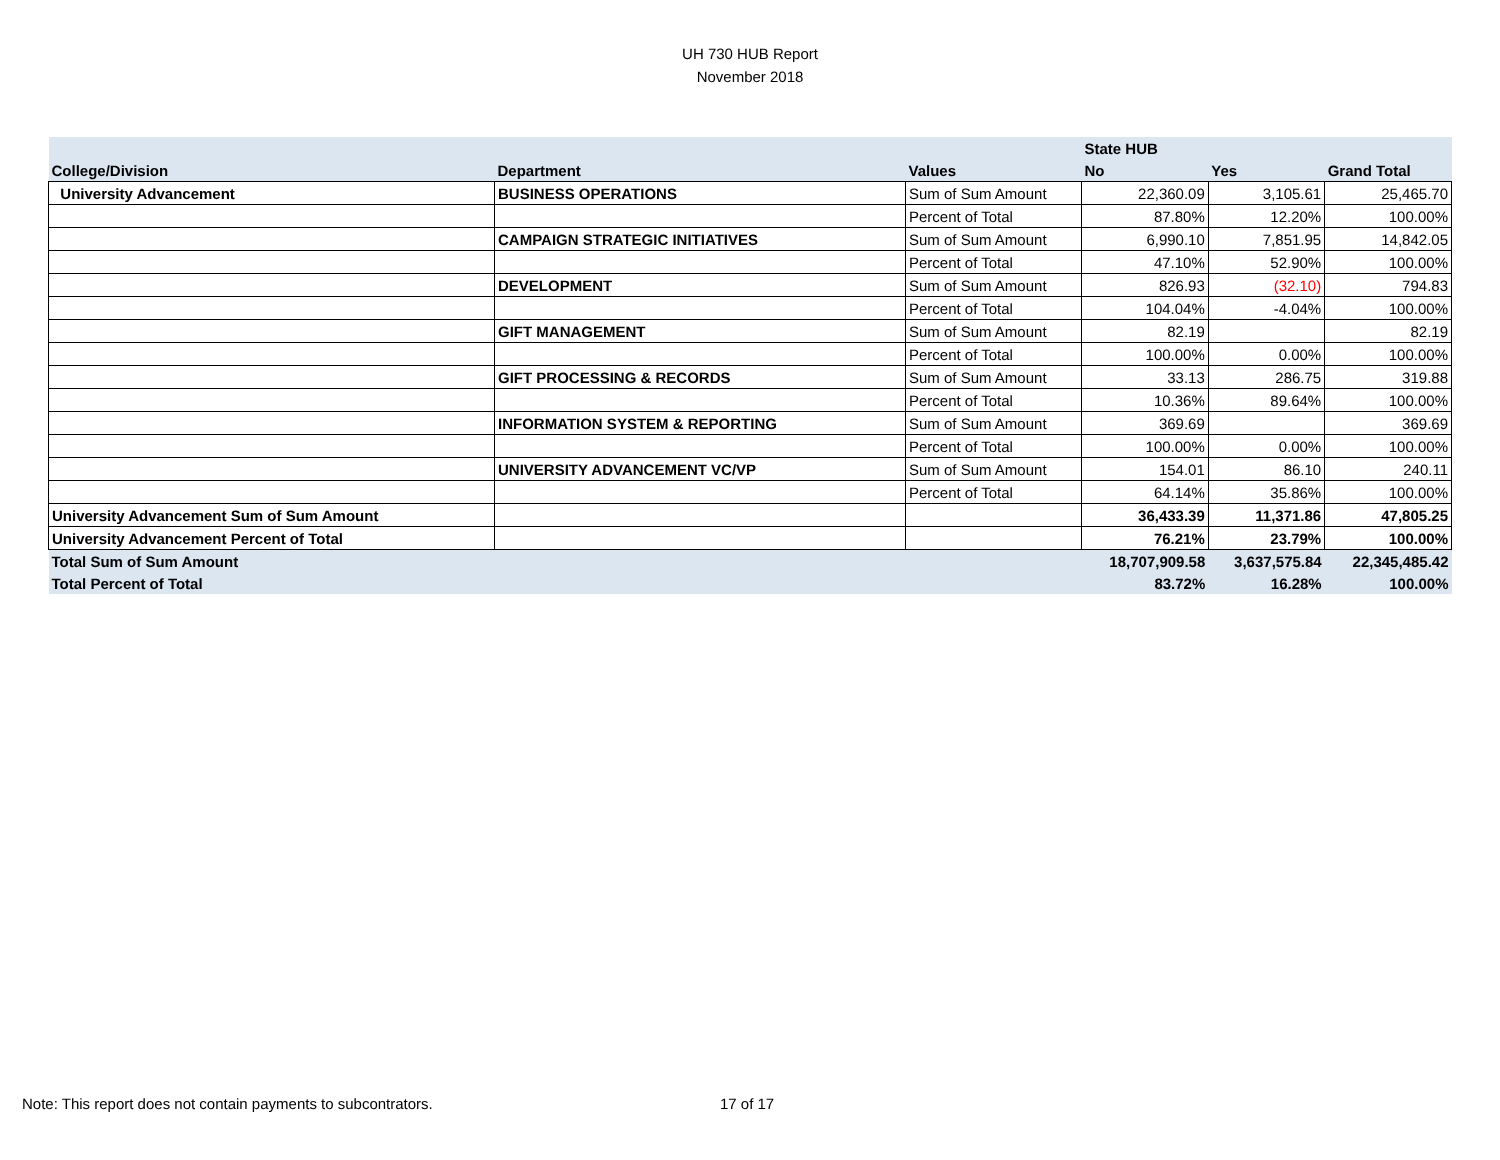UH 730 HUB Report
November 2018
| | | | State HUB | | |
| --- | --- | --- | --- | --- | --- |
| College/Division | Department | Values | No | Yes | Grand Total |
| University Advancement | BUSINESS OPERATIONS | Sum of Sum Amount | 22,360.09 | 3,105.61 | 25,465.70 |
| | | Percent of Total | 87.80% | 12.20% | 100.00% |
| | CAMPAIGN STRATEGIC INITIATIVES | Sum of Sum Amount | 6,990.10 | 7,851.95 | 14,842.05 |
| | | Percent of Total | 47.10% | 52.90% | 100.00% |
| | DEVELOPMENT | Sum of Sum Amount | 826.93 | (32.10) | 794.83 |
| | | Percent of Total | 104.04% | -4.04% | 100.00% |
| | GIFT MANAGEMENT | Sum of Sum Amount | 82.19 | | 82.19 |
| | | Percent of Total | 100.00% | 0.00% | 100.00% |
| | GIFT PROCESSING & RECORDS | Sum of Sum Amount | 33.13 | 286.75 | 319.88 |
| | | Percent of Total | 10.36% | 89.64% | 100.00% |
| | INFORMATION SYSTEM & REPORTING | Sum of Sum Amount | 369.69 | | 369.69 |
| | | Percent of Total | 100.00% | 0.00% | 100.00% |
| | UNIVERSITY ADVANCEMENT VC/VP | Sum of Sum Amount | 154.01 | 86.10 | 240.11 |
| | | Percent of Total | 64.14% | 35.86% | 100.00% |
| University Advancement Sum of Sum Amount | | | 36,433.39 | 11,371.86 | 47,805.25 |
| University Advancement Percent of Total | | | 76.21% | 23.79% | 100.00% |
| Total Sum of Sum Amount | | | 18,707,909.58 | 3,637,575.84 | 22,345,485.42 |
| Total Percent of Total | | | 83.72% | 16.28% | 100.00% |
Note: This report does not contain payments to subcontrators.
17 of 17